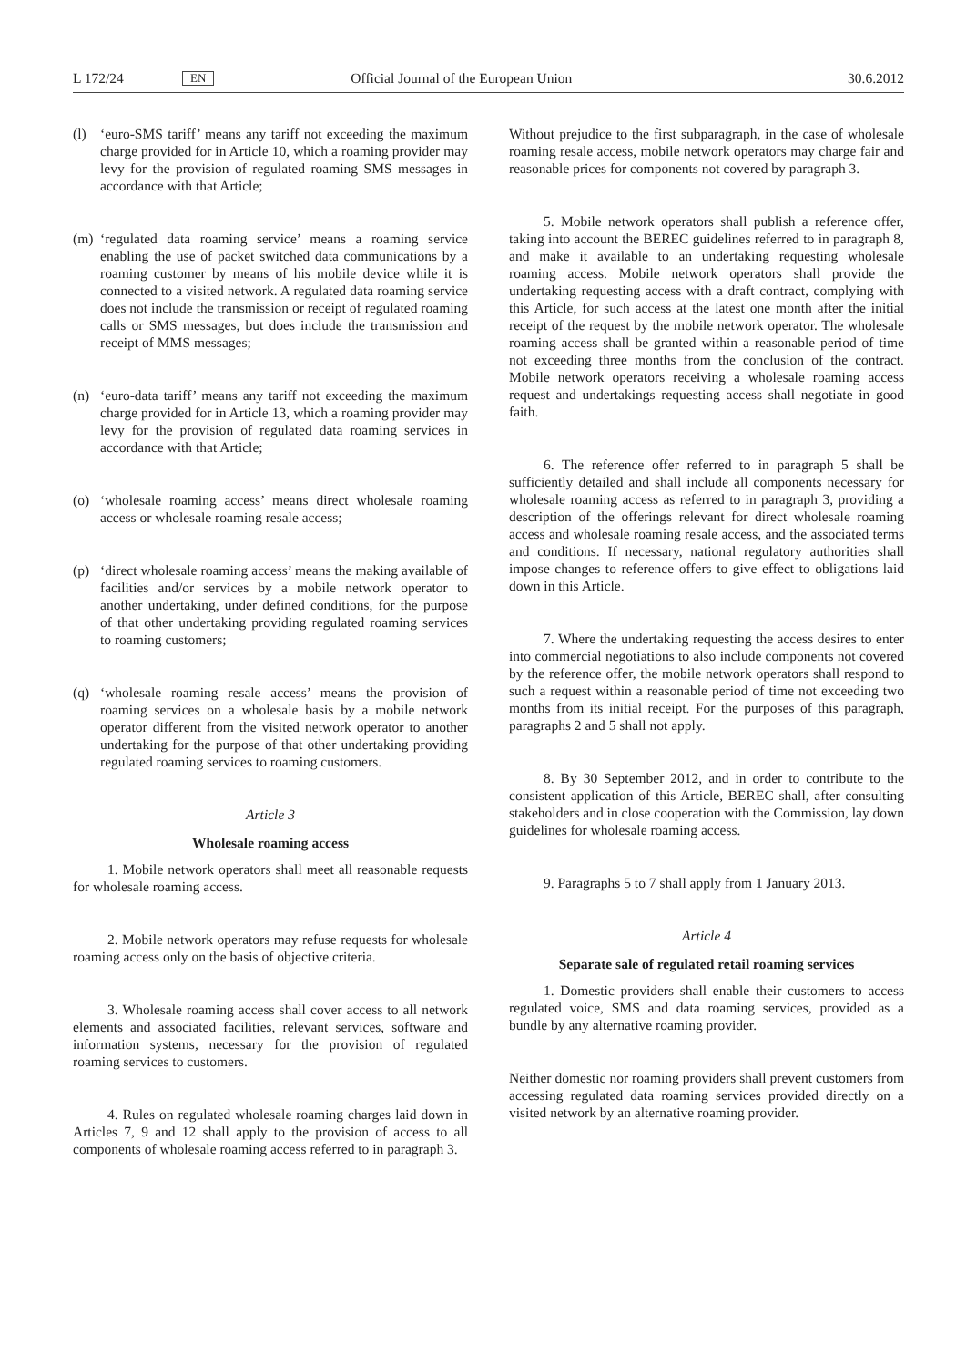L 172/24 EN Official Journal of the European Union 30.6.2012
(l) ‘euro-SMS tariff’ means any tariff not exceeding the maximum charge provided for in Article 10, which a roaming provider may levy for the provision of regulated roaming SMS messages in accordance with that Article;
(m) ‘regulated data roaming service’ means a roaming service enabling the use of packet switched data communications by a roaming customer by means of his mobile device while it is connected to a visited network. A regulated data roaming service does not include the transmission or receipt of regulated roaming calls or SMS messages, but does include the transmission and receipt of MMS messages;
(n) ‘euro-data tariff’ means any tariff not exceeding the maximum charge provided for in Article 13, which a roaming provider may levy for the provision of regulated data roaming services in accordance with that Article;
(o) ‘wholesale roaming access’ means direct wholesale roaming access or wholesale roaming resale access;
(p) ‘direct wholesale roaming access’ means the making available of facilities and/or services by a mobile network operator to another undertaking, under defined conditions, for the purpose of that other undertaking providing regulated roaming services to roaming customers;
(q) ‘wholesale roaming resale access’ means the provision of roaming services on a wholesale basis by a mobile network operator different from the visited network operator to another undertaking for the purpose of that other under­taking providing regulated roaming services to roaming customers.
Article 3
Wholesale roaming access
1. Mobile network operators shall meet all reasonable requests for wholesale roaming access.
2. Mobile network operators may refuse requests for wholesale roaming access only on the basis of objective criteria.
3. Wholesale roaming access shall cover access to all network elements and associated facilities, relevant services, software and information systems, necessary for the provision of regulated roaming services to customers.
4. Rules on regulated wholesale roaming charges laid down in Articles 7, 9 and 12 shall apply to the provision of access to all components of wholesale roaming access referred to in paragraph 3.
Without prejudice to the first subparagraph, in the case of wholesale roaming resale access, mobile network operators may charge fair and reasonable prices for components not covered by paragraph 3.
5. Mobile network operators shall publish a reference offer, taking into account the BEREC guidelines referred to in paragraph 8, and make it available to an undertaking requesting wholesale roaming access. Mobile network operators shall provide the undertaking requesting access with a draft contract, complying with this Article, for such access at the latest one month after the initial receipt of the request by the mobile network operator. The wholesale roaming access shall be granted within a reasonable period of time not exceeding three months from the conclusion of the contract. Mobile network operators receiving a wholesale roaming access request and undertakings requesting access shall negotiate in good faith.
6. The reference offer referred to in paragraph 5 shall be sufficiently detailed and shall include all components necessary for wholesale roaming access as referred to in paragraph 3, providing a description of the offerings relevant for direct wholesale roaming access and wholesale roaming resale access, and the associated terms and conditions. If necessary, national regulatory authorities shall impose changes to reference offers to give effect to obligations laid down in this Article.
7. Where the undertaking requesting the access desires to enter into commercial negotiations to also include components not covered by the reference offer, the mobile network operators shall respond to such a request within a reasonable period of time not exceeding two months from its initial receipt. For the purposes of this paragraph, paragraphs 2 and 5 shall not apply.
8. By 30 September 2012, and in order to contribute to the consistent application of this Article, BEREC shall, after consulting stakeholders and in close cooperation with the Commission, lay down guidelines for wholesale roaming access.
9. Paragraphs 5 to 7 shall apply from 1 January 2013.
Article 4
Separate sale of regulated retail roaming services
1. Domestic providers shall enable their customers to access regulated voice, SMS and data roaming services, provided as a bundle by any alternative roaming provider.
Neither domestic nor roaming providers shall prevent customers from accessing regulated data roaming services provided directly on a visited network by an alternative roaming provider.